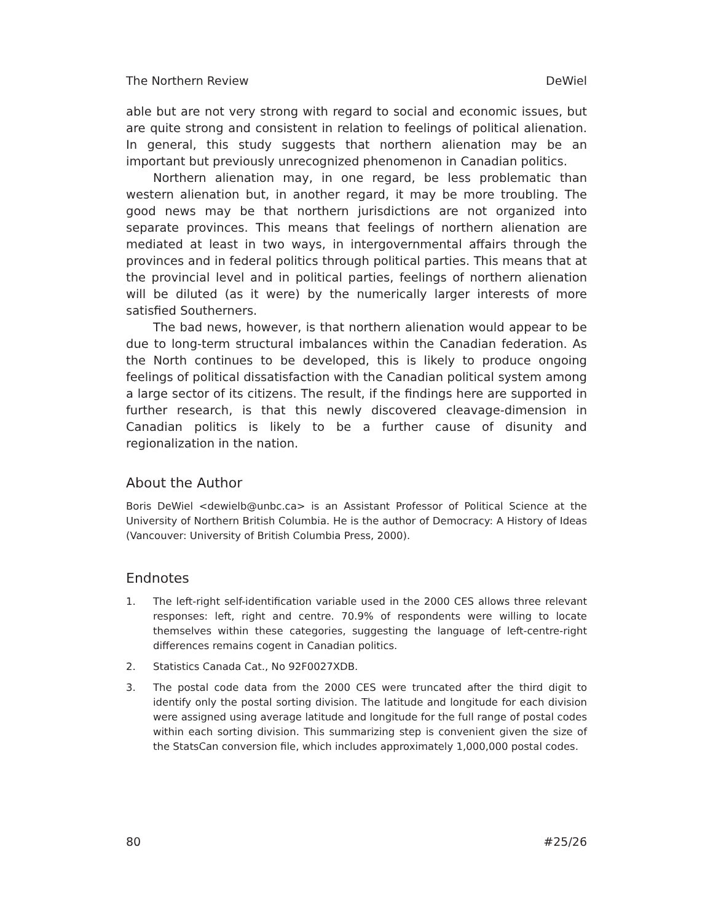The Northern Review DeWiel
able but are not very strong with regard to social and economic issues, but are quite strong and consistent in relation to feelings of political alienation. In general, this study suggests that northern alienation may be an important but previously unrecognized phenomenon in Canadian politics.
Northern alienation may, in one regard, be less problematic than western alienation but, in another regard, it may be more troubling. The good news may be that northern jurisdictions are not organized into separate provinces. This means that feelings of northern alienation are mediated at least in two ways, in intergovernmental affairs through the provinces and in federal politics through political parties. This means that at the provincial level and in political parties, feelings of northern alienation will be diluted (as it were) by the numerically larger interests of more satisfied Southerners.
The bad news, however, is that northern alienation would appear to be due to long-term structural imbalances within the Canadian federation. As the North continues to be developed, this is likely to produce ongoing feelings of political dissatisfaction with the Canadian political system among a large sector of its citizens. The result, if the findings here are supported in further research, is that this newly discovered cleavage-dimension in Canadian politics is likely to be a further cause of disunity and regionalization in the nation.
About the Author
Boris DeWiel <dewielb@unbc.ca> is an Assistant Professor of Political Science at the University of Northern British Columbia. He is the author of Democracy: A History of Ideas (Vancouver: University of British Columbia Press, 2000).
Endnotes
1. The left-right self-identification variable used in the 2000 CES allows three relevant responses: left, right and centre. 70.9% of respondents were willing to locate themselves within these categories, suggesting the language of left-centre-right differences remains cogent in Canadian politics.
2. Statistics Canada Cat., No 92F0027XDB.
3. The postal code data from the 2000 CES were truncated after the third digit to identify only the postal sorting division. The latitude and longitude for each division were assigned using average latitude and longitude for the full range of postal codes within each sorting division. This summarizing step is convenient given the size of the StatsCan conversion file, which includes approximately 1,000,000 postal codes.
80 #25/26